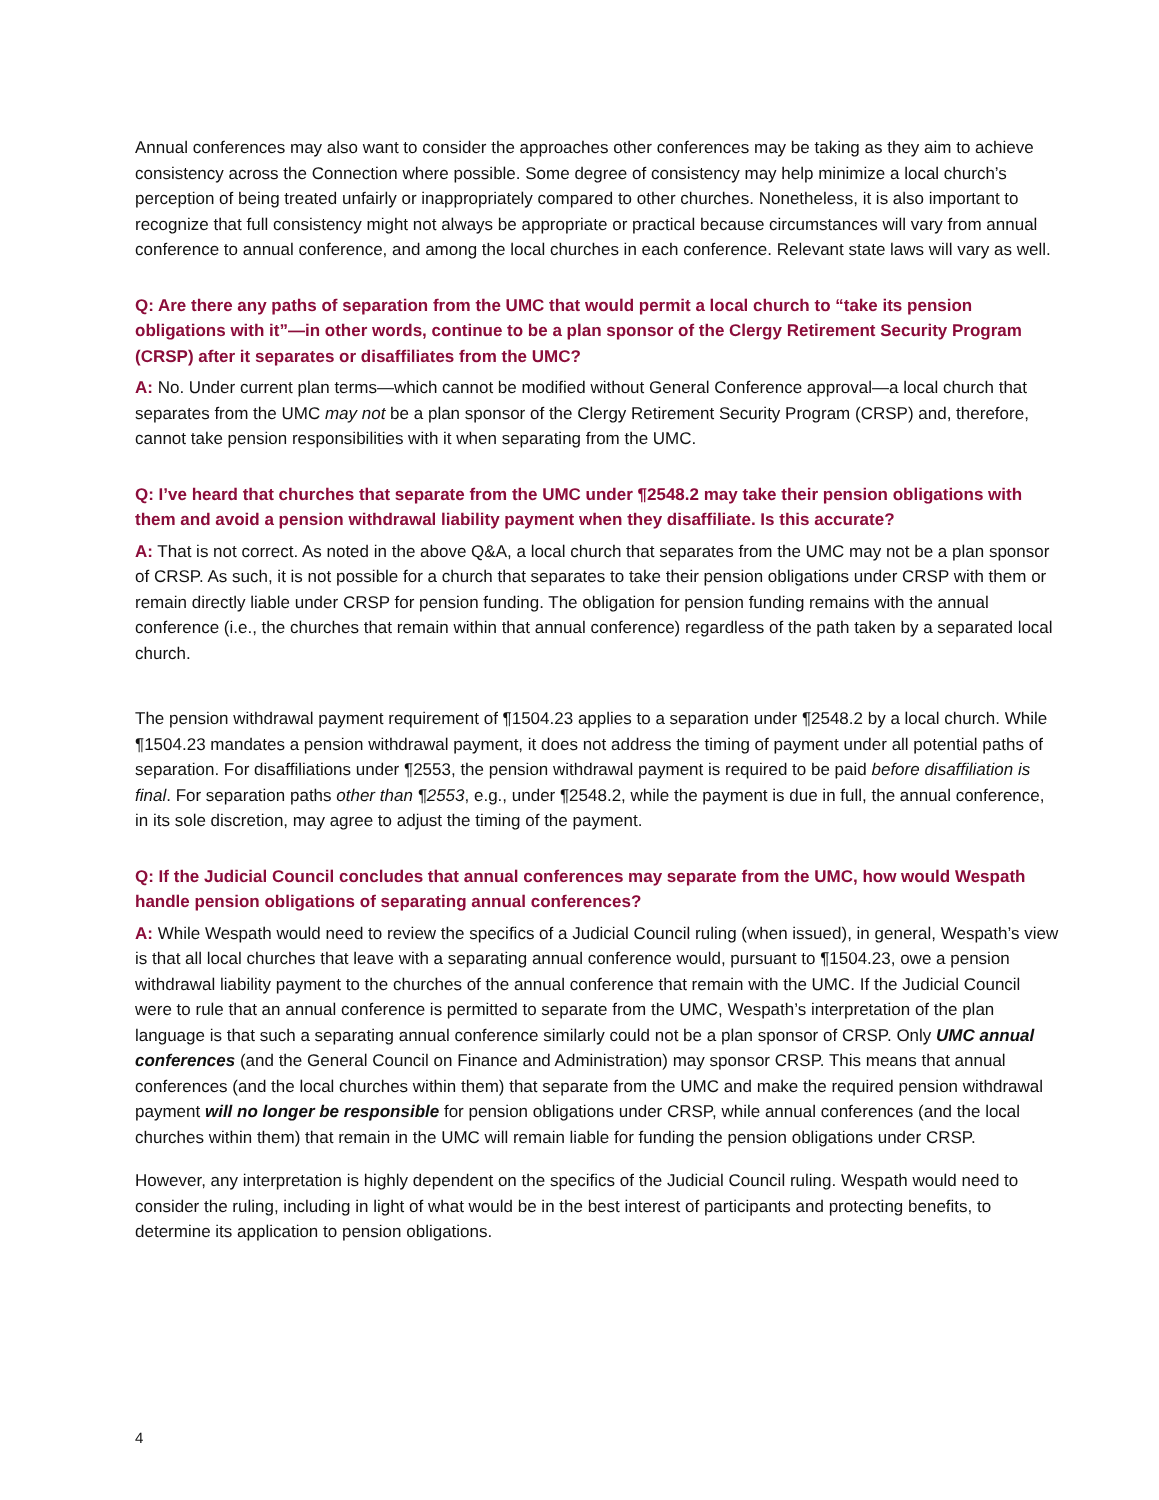Annual conferences may also want to consider the approaches other conferences may be taking as they aim to achieve consistency across the Connection where possible. Some degree of consistency may help minimize a local church’s perception of being treated unfairly or inappropriately compared to other churches. Nonetheless, it is also important to recognize that full consistency might not always be appropriate or practical because circumstances will vary from annual conference to annual conference, and among the local churches in each conference. Relevant state laws will vary as well.
Q: Are there any paths of separation from the UMC that would permit a local church to “take its pension obligations with it”—in other words, continue to be a plan sponsor of the Clergy Retirement Security Program (CRSP) after it separates or disaffiliates from the UMC?
A: No. Under current plan terms—which cannot be modified without General Conference approval—a local church that separates from the UMC may not be a plan sponsor of the Clergy Retirement Security Program (CRSP) and, therefore, cannot take pension responsibilities with it when separating from the UMC.
Q: I’ve heard that churches that separate from the UMC under ¶2548.2 may take their pension obligations with them and avoid a pension withdrawal liability payment when they disaffiliate. Is this accurate?
A: That is not correct. As noted in the above Q&A, a local church that separates from the UMC may not be a plan sponsor of CRSP. As such, it is not possible for a church that separates to take their pension obligations under CRSP with them or remain directly liable under CRSP for pension funding. The obligation for pension funding remains with the annual conference (i.e., the churches that remain within that annual conference) regardless of the path taken by a separated local church.
The pension withdrawal payment requirement of ¶1504.23 applies to a separation under ¶2548.2 by a local church. While ¶1504.23 mandates a pension withdrawal payment, it does not address the timing of payment under all potential paths of separation. For disaffiliations under ¶2553, the pension withdrawal payment is required to be paid before disaffiliation is final. For separation paths other than ¶2553, e.g., under ¶2548.2, while the payment is due in full, the annual conference, in its sole discretion, may agree to adjust the timing of the payment.
Q: If the Judicial Council concludes that annual conferences may separate from the UMC, how would Wespath handle pension obligations of separating annual conferences?
A: While Wespath would need to review the specifics of a Judicial Council ruling (when issued), in general, Wespath’s view is that all local churches that leave with a separating annual conference would, pursuant to ¶1504.23, owe a pension withdrawal liability payment to the churches of the annual conference that remain with the UMC. If the Judicial Council were to rule that an annual conference is permitted to separate from the UMC, Wespath’s interpretation of the plan language is that such a separating annual conference similarly could not be a plan sponsor of CRSP. Only UMC annual conferences (and the General Council on Finance and Administration) may sponsor CRSP. This means that annual conferences (and the local churches within them) that separate from the UMC and make the required pension withdrawal payment will no longer be responsible for pension obligations under CRSP, while annual conferences (and the local churches within them) that remain in the UMC will remain liable for funding the pension obligations under CRSP.
However, any interpretation is highly dependent on the specifics of the Judicial Council ruling. Wespath would need to consider the ruling, including in light of what would be in the best interest of participants and protecting benefits, to determine its application to pension obligations.
4